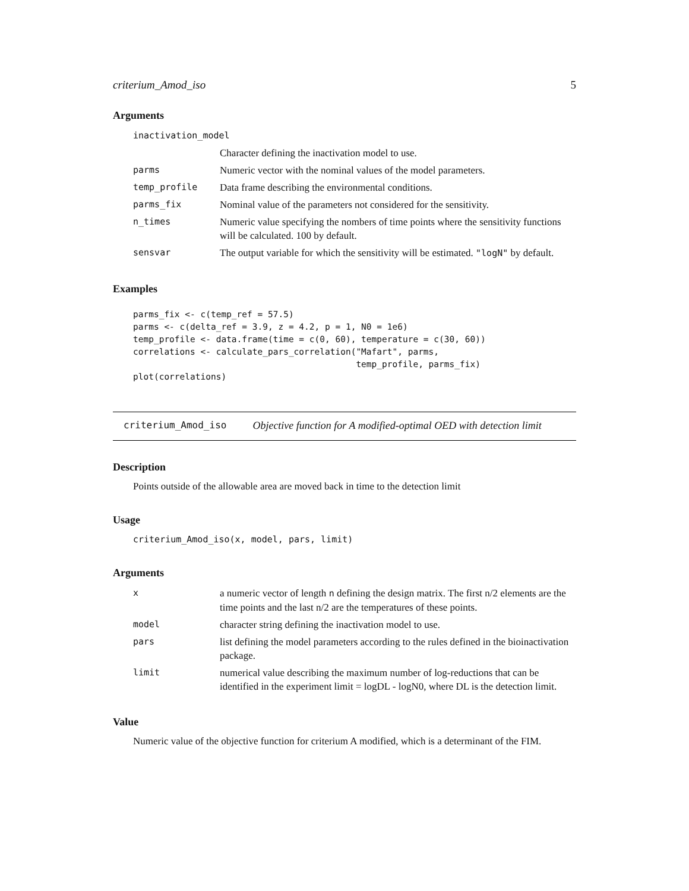criterium_Amod_iso 5
Arguments
| inactivation_model | |
| | Character defining the inactivation model to use. |
| parms | Numeric vector with the nominal values of the model parameters. |
| temp_profile | Data frame describing the environmental conditions. |
| parms_fix | Nominal value of the parameters not considered for the sensitivity. |
| n_times | Numeric value specifying the nombers of time points where the sensitivity functions will be calculated. 100 by default. |
| sensvar | The output variable for which the sensitivity will be estimated. "logN" by default. |
Examples
parms_fix <- c(temp_ref = 57.5)
parms <- c(delta_ref = 3.9, z = 4.2, p = 1, N0 = 1e6)
temp_profile <- data.frame(time = c(0, 60), temperature = c(30, 60))
correlations <- calculate_pars_correlation("Mafart", parms,
                                           temp_profile, parms_fix)
plot(correlations)
criterium_Amod_iso Objective function for A modified-optimal OED with detection limit
Description
Points outside of the allowable area are moved back in time to the detection limit
Usage
criterium_Amod_iso(x, model, pars, limit)
Arguments
| x | a numeric vector of length n defining the design matrix. The first n/2 elements are the time points and the last n/2 are the temperatures of these points. |
| model | character string defining the inactivation model to use. |
| pars | list defining the model parameters according to the rules defined in the bioinactivation package. |
| limit | numerical value describing the maximum number of log-reductions that can be identified in the experiment limit = logDL - logN0, where DL is the detection limit. |
Value
Numeric value of the objective function for criterium A modified, which is a determinant of the FIM.